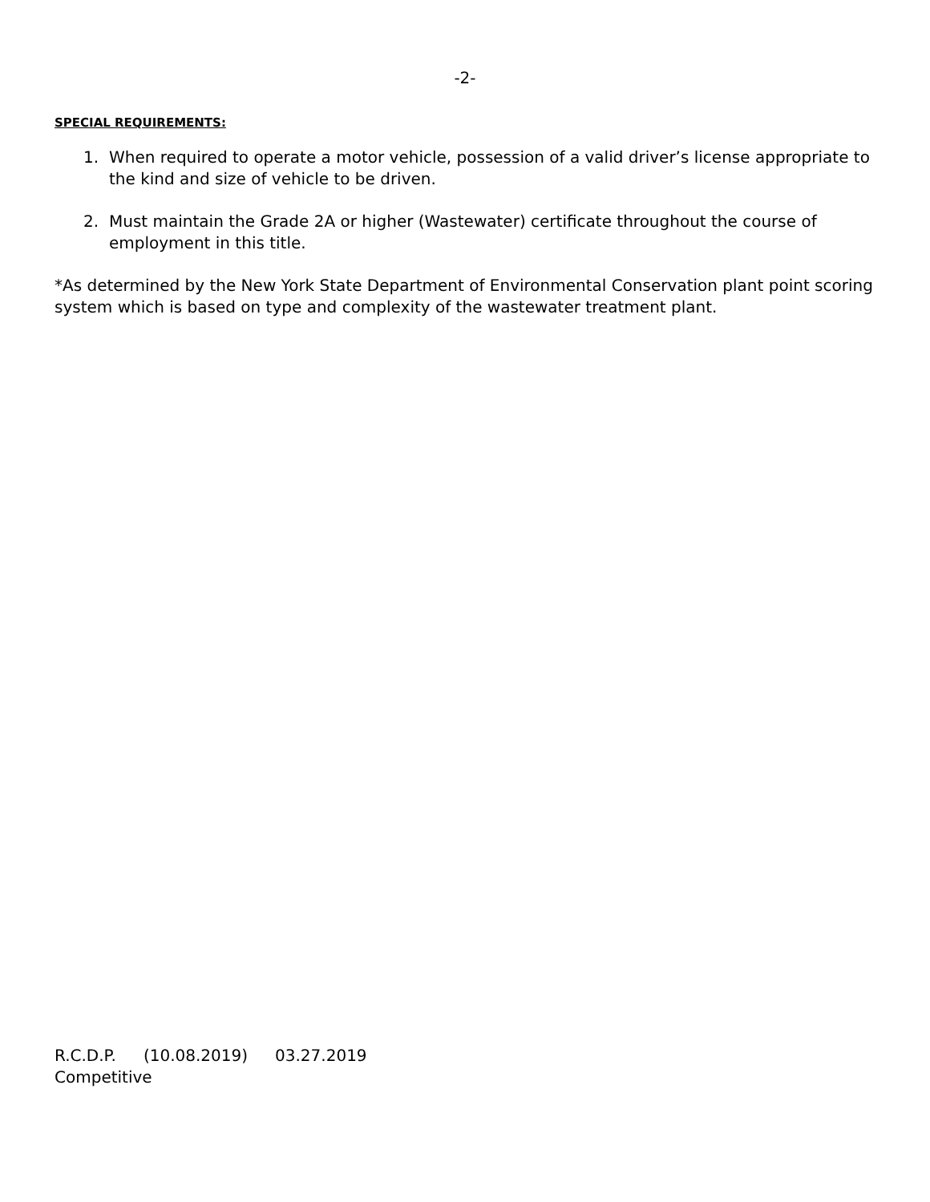-2-
SPECIAL REQUIREMENTS:
1. When required to operate a motor vehicle, possession of a valid driver’s license appropriate to the kind and size of vehicle to be driven.
2. Must maintain the Grade 2A or higher (Wastewater) certificate throughout the course of employment in this title.
*As determined by the New York State Department of Environmental Conservation plant point scoring system which is based on type and complexity of the wastewater treatment plant.
R.C.D.P. (10.08.2019) 03.27.2019
Competitive